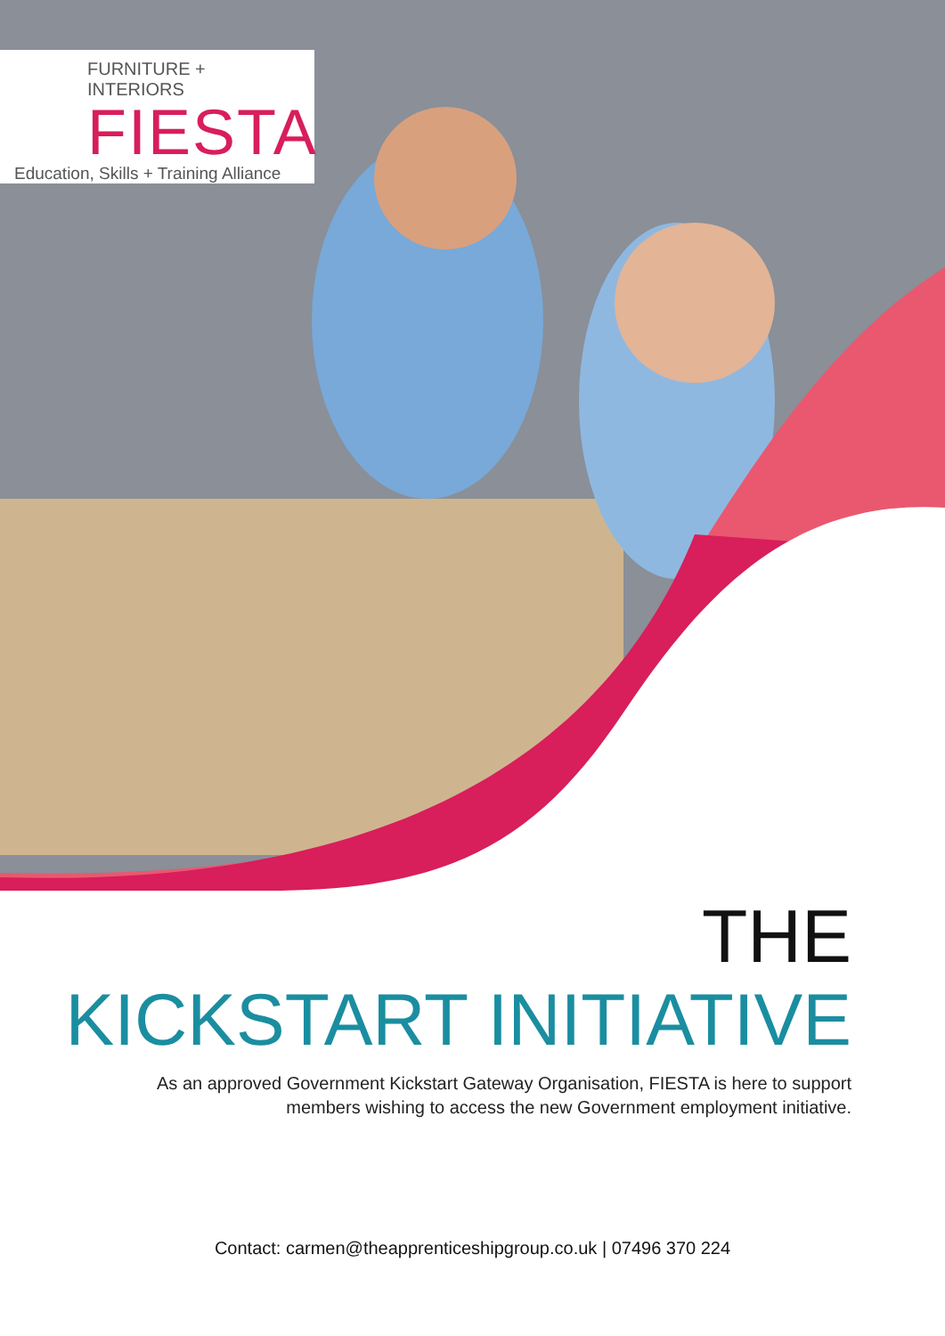FURNITURE + INTERIORS
FIESTA
Education, Skills + Training Alliance
THE
KICKSTART INITIATIVE
As an approved Government Kickstart Gateway Organisation, FIESTA is here to support
members wishing to access the new Government employment initiative.
Contact: carmen@theapprenticeshipgroup.co.uk | 07496 370 224